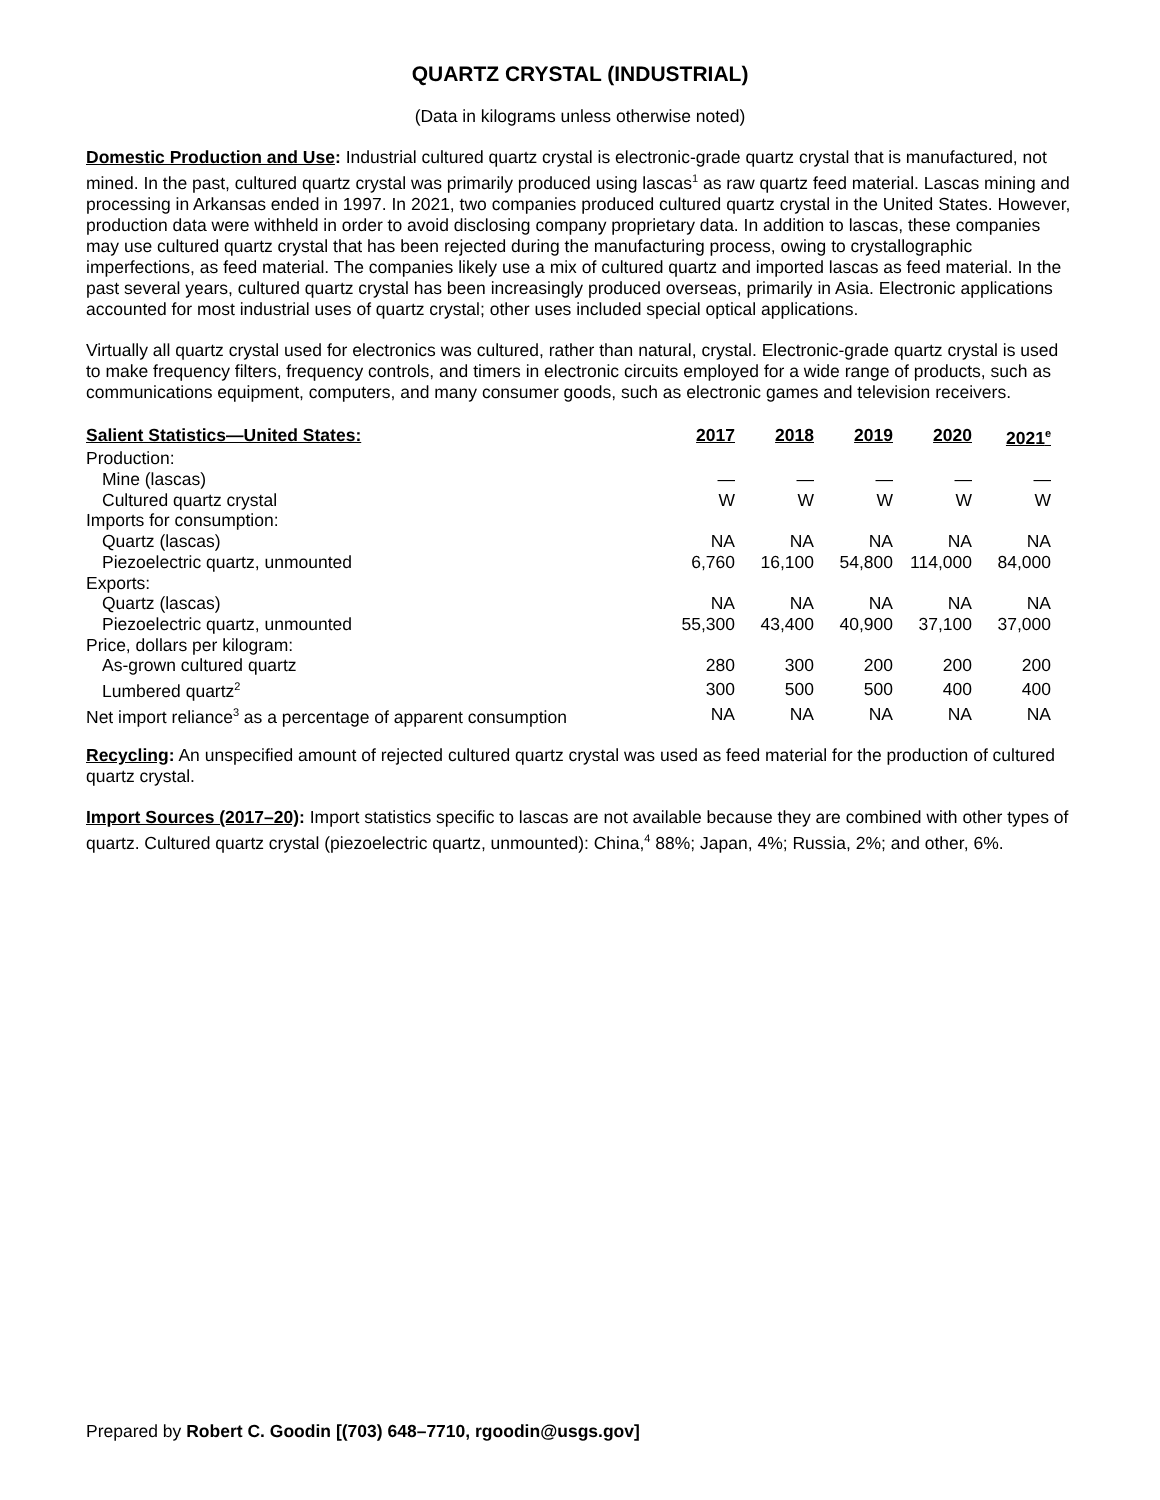QUARTZ CRYSTAL (INDUSTRIAL)
(Data in kilograms unless otherwise noted)
Domestic Production and Use: Industrial cultured quartz crystal is electronic-grade quartz crystal that is manufactured, not mined. In the past, cultured quartz crystal was primarily produced using lascas<sup>1</sup> as raw quartz feed material. Lascas mining and processing in Arkansas ended in 1997. In 2021, two companies produced cultured quartz crystal in the United States. However, production data were withheld in order to avoid disclosing company proprietary data. In addition to lascas, these companies may use cultured quartz crystal that has been rejected during the manufacturing process, owing to crystallographic imperfections, as feed material. The companies likely use a mix of cultured quartz and imported lascas as feed material. In the past several years, cultured quartz crystal has been increasingly produced overseas, primarily in Asia. Electronic applications accounted for most industrial uses of quartz crystal; other uses included special optical applications.
Virtually all quartz crystal used for electronics was cultured, rather than natural, crystal. Electronic-grade quartz crystal is used to make frequency filters, frequency controls, and timers in electronic circuits employed for a wide range of products, such as communications equipment, computers, and many consumer goods, such as electronic games and television receivers.
| Salient Statistics—United States: | 2017 | 2018 | 2019 | 2020 | 2021<sup>e</sup> |
| --- | --- | --- | --- | --- | --- |
| Production: | | | | | |
| Mine (lascas) | — | — | — | — | — |
| Cultured quartz crystal | W | W | W | W | W |
| Imports for consumption: | | | | | |
| Quartz (lascas) | NA | NA | NA | NA | NA |
| Piezoelectric quartz, unmounted | 6,760 | 16,100 | 54,800 | 114,000 | 84,000 |
| Exports: | | | | | |
| Quartz (lascas) | NA | NA | NA | NA | NA |
| Piezoelectric quartz, unmounted | 55,300 | 43,400 | 40,900 | 37,100 | 37,000 |
| Price, dollars per kilogram: | | | | | |
| As-grown cultured quartz | 280 | 300 | 200 | 200 | 200 |
| Lumbered quartz<sup>2</sup> | 300 | 500 | 500 | 400 | 400 |
| Net import reliance<sup>3</sup> as a percentage of apparent consumption | NA | NA | NA | NA | NA |
Recycling: An unspecified amount of rejected cultured quartz crystal was used as feed material for the production of cultured quartz crystal.
Import Sources (2017–20): Import statistics specific to lascas are not available because they are combined with other types of quartz. Cultured quartz crystal (piezoelectric quartz, unmounted): China,<sup>4</sup> 88%; Japan, 4%; Russia, 2%; and other, 6%.
Prepared by Robert C. Goodin [(703) 648–7710, rgoodin@usgs.gov]